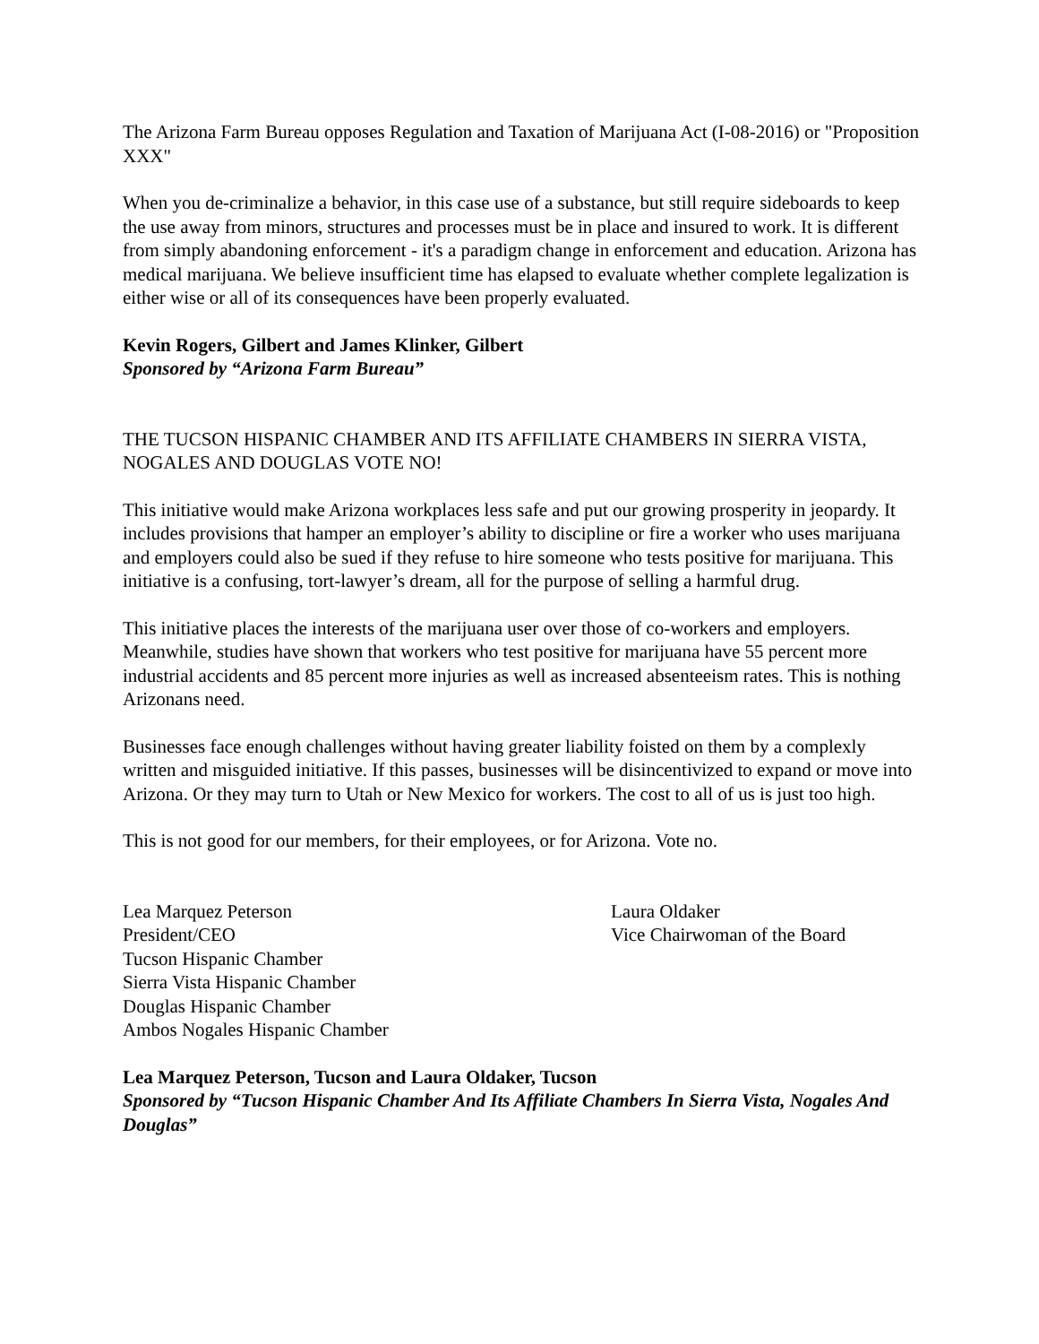The Arizona Farm Bureau opposes Regulation and Taxation of Marijuana Act (I-08-2016) or "Proposition XXX"
When you de-criminalize a behavior, in this case use of a substance, but still require sideboards to keep the use away from minors, structures and processes must be in place and insured to work. It is different from simply abandoning enforcement - it's a paradigm change in enforcement and education. Arizona has medical marijuana. We believe insufficient time has elapsed to evaluate whether complete legalization is either wise or all of its consequences have been properly evaluated.
Kevin Rogers, Gilbert and James Klinker, Gilbert
Sponsored by “Arizona Farm Bureau”
THE TUCSON HISPANIC CHAMBER AND ITS AFFILIATE CHAMBERS IN SIERRA VISTA, NOGALES AND DOUGLAS VOTE NO!
This initiative would make Arizona workplaces less safe and put our growing prosperity in jeopardy. It includes provisions that hamper an employer’s ability to discipline or fire a worker who uses marijuana and employers could also be sued if they refuse to hire someone who tests positive for marijuana. This initiative is a confusing, tort-lawyer’s dream, all for the purpose of selling a harmful drug.
This initiative places the interests of the marijuana user over those of co-workers and employers. Meanwhile, studies have shown that workers who test positive for marijuana have 55 percent more industrial accidents and 85 percent more injuries as well as increased absenteeism rates. This is nothing Arizonans need.
Businesses face enough challenges without having greater liability foisted on them by a complexly written and misguided initiative. If this passes, businesses will be disincentivized to expand or move into Arizona. Or they may turn to Utah or New Mexico for workers. The cost to all of us is just too high.
This is not good for our members, for their employees, or for Arizona. Vote no.
Lea Marquez Peterson
President/CEO
Tucson Hispanic Chamber
Sierra Vista Hispanic Chamber
Douglas Hispanic Chamber
Ambos Nogales Hispanic Chamber
Laura Oldaker
Vice Chairwoman of the Board
Lea Marquez Peterson, Tucson and Laura Oldaker, Tucson
Sponsored by “Tucson Hispanic Chamber And Its Affiliate Chambers In Sierra Vista, Nogales And Douglas”